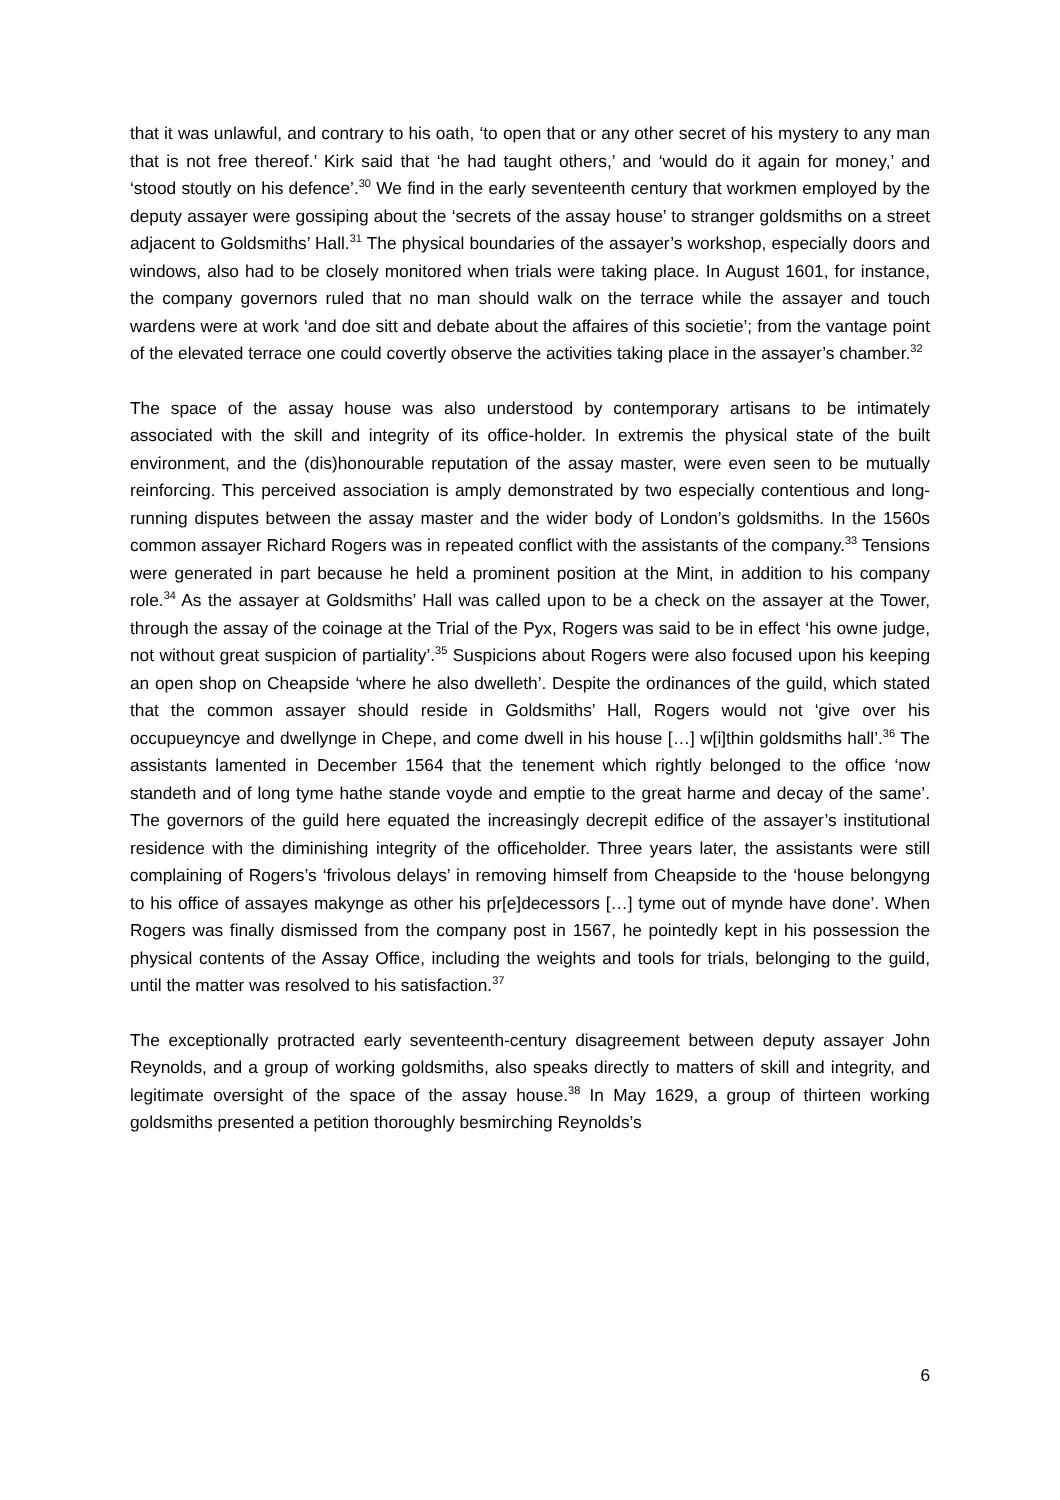that it was unlawful, and contrary to his oath, ‘to open that or any other secret of his mystery to any man that is not free thereof.’ Kirk said that ‘he had taught others,’ and ‘would do it again for money,’ and ‘stood stoutly on his defence’.<sup>30</sup> We find in the early seventeenth century that workmen employed by the deputy assayer were gossiping about the ‘secrets of the assay house’ to stranger goldsmiths on a street adjacent to Goldsmiths’ Hall.<sup>31</sup> The physical boundaries of the assayer’s workshop, especially doors and windows, also had to be closely monitored when trials were taking place. In August 1601, for instance, the company governors ruled that no man should walk on the terrace while the assayer and touch wardens were at work ‘and doe sitt and debate about the affaires of this societie’; from the vantage point of the elevated terrace one could covertly observe the activities taking place in the assayer’s chamber.<sup>32</sup>
The space of the assay house was also understood by contemporary artisans to be intimately associated with the skill and integrity of its office-holder. In extremis the physical state of the built environment, and the (dis)honourable reputation of the assay master, were even seen to be mutually reinforcing. This perceived association is amply demonstrated by two especially contentious and long-running disputes between the assay master and the wider body of London’s goldsmiths. In the 1560s common assayer Richard Rogers was in repeated conflict with the assistants of the company.<sup>33</sup> Tensions were generated in part because he held a prominent position at the Mint, in addition to his company role.<sup>34</sup> As the assayer at Goldsmiths’ Hall was called upon to be a check on the assayer at the Tower, through the assay of the coinage at the Trial of the Pyx, Rogers was said to be in effect ‘his owne judge, not without great suspicion of partiality’.<sup>35</sup> Suspicions about Rogers were also focused upon his keeping an open shop on Cheapside ‘where he also dwelleth’. Despite the ordinances of the guild, which stated that the common assayer should reside in Goldsmiths’ Hall, Rogers would not ‘give over his occupueyncye and dwellynge in Chepe, and come dwell in his house […] w[i]thin goldsmiths hall’.<sup>36</sup> The assistants lamented in December 1564 that the tenement which rightly belonged to the office ‘now standeth and of long tyme hathe stande voyde and emptie to the great harme and decay of the same’. The governors of the guild here equated the increasingly decrepit edifice of the assayer’s institutional residence with the diminishing integrity of the officeholder. Three years later, the assistants were still complaining of Rogers’s ‘frivolous delays’ in removing himself from Cheapside to the ‘house belongyng to his office of assayes makynge as other his pr[e]decessors […] tyme out of mynde have done’. When Rogers was finally dismissed from the company post in 1567, he pointedly kept in his possession the physical contents of the Assay Office, including the weights and tools for trials, belonging to the guild, until the matter was resolved to his satisfaction.<sup>37</sup>
The exceptionally protracted early seventeenth-century disagreement between deputy assayer John Reynolds, and a group of working goldsmiths, also speaks directly to matters of skill and integrity, and legitimate oversight of the space of the assay house.<sup>38</sup> In May 1629, a group of thirteen working goldsmiths presented a petition thoroughly besmirching Reynolds’s
6